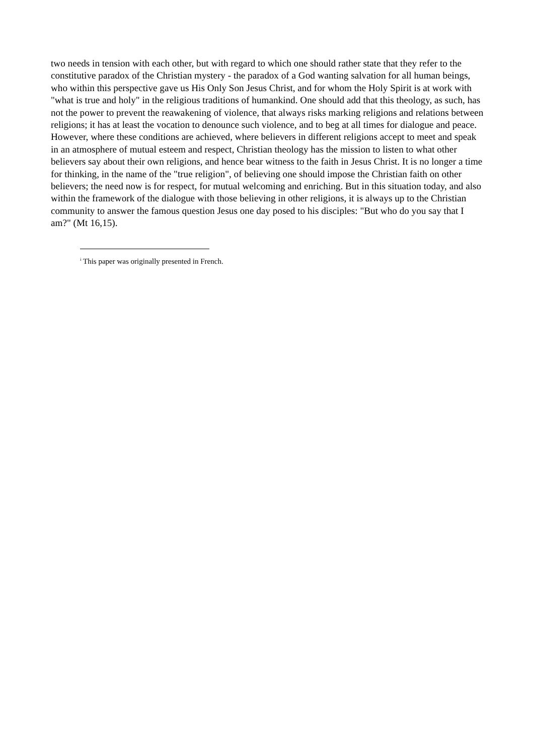two needs in tension with each other, but with regard to which one should rather state that they refer to the constitutive paradox of the Christian mystery - the paradox of a God wanting salvation for all human beings, who within this perspective gave us His Only Son Jesus Christ, and for whom the Holy Spirit is at work with "what is true and holy" in the religious traditions of humankind. One should add that this theology, as such, has not the power to prevent the reawakening of violence, that always risks marking religions and relations between religions; it has at least the vocation to denounce such violence, and to beg at all times for dialogue and peace. However, where these conditions are achieved, where believers in different religions accept to meet and speak in an atmosphere of mutual esteem and respect, Christian theology has the mission to listen to what other believers say about their own religions, and hence bear witness to the faith in Jesus Christ. It is no longer a time for thinking, in the name of the "true religion", of believing one should impose the Christian faith on other believers; the need now is for respect, for mutual welcoming and enriching. But in this situation today, and also within the framework of the dialogue with those believing in other religions, it is always up to the Christian community to answer the famous question Jesus one day posed to his disciples: "But who do you say that I am?" (Mt 16,15).
<sup>i</sup> This paper was originally presented in French.